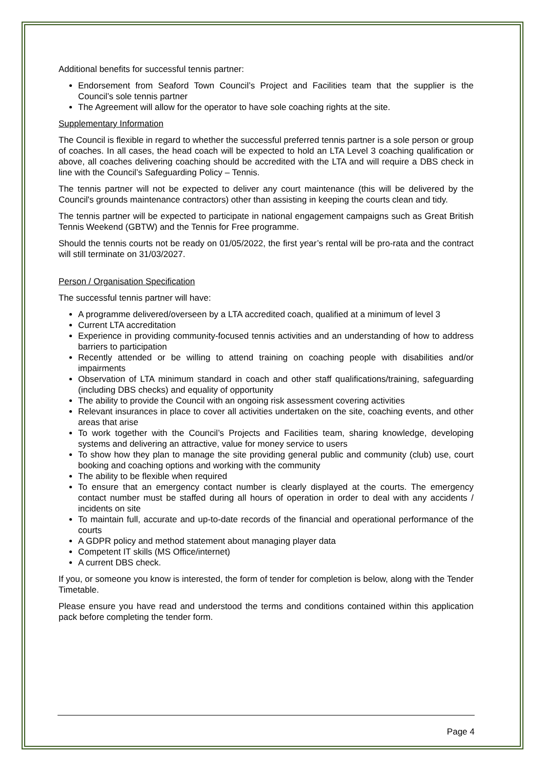Additional benefits for successful tennis partner:
Endorsement from Seaford Town Council’s Project and Facilities team that the supplier is the Council’s sole tennis partner
The Agreement will allow for the operator to have sole coaching rights at the site.
Supplementary Information
The Council is flexible in regard to whether the successful preferred tennis partner is a sole person or group of coaches. In all cases, the head coach will be expected to hold an LTA Level 3 coaching qualification or above, all coaches delivering coaching should be accredited with the LTA and will require a DBS check in line with the Council’s Safeguarding Policy – Tennis.
The tennis partner will not be expected to deliver any court maintenance (this will be delivered by the Council's grounds maintenance contractors) other than assisting in keeping the courts clean and tidy.
The tennis partner will be expected to participate in national engagement campaigns such as Great British Tennis Weekend (GBTW) and the Tennis for Free programme.
Should the tennis courts not be ready on 01/05/2022, the first year’s rental will be pro-rata and the contract will still terminate on 31/03/2027.
Person / Organisation Specification
The successful tennis partner will have:
A programme delivered/overseen by a LTA accredited coach, qualified at a minimum of level 3
Current LTA accreditation
Experience in providing community-focused tennis activities and an understanding of how to address barriers to participation
Recently attended or be willing to attend training on coaching people with disabilities and/or impairments
Observation of LTA minimum standard in coach and other staff qualifications/training, safeguarding (including DBS checks) and equality of opportunity
The ability to provide the Council with an ongoing risk assessment covering activities
Relevant insurances in place to cover all activities undertaken on the site, coaching events, and other areas that arise
To work together with the Council’s Projects and Facilities team, sharing knowledge, developing systems and delivering an attractive, value for money service to users
To show how they plan to manage the site providing general public and community (club) use, court booking and coaching options and working with the community
The ability to be flexible when required
To ensure that an emergency contact number is clearly displayed at the courts. The emergency contact number must be staffed during all hours of operation in order to deal with any accidents / incidents on site
To maintain full, accurate and up-to-date records of the financial and operational performance of the courts
A GDPR policy and method statement about managing player data
Competent IT skills (MS Office/internet)
A current DBS check.
If you, or someone you know is interested, the form of tender for completion is below, along with the Tender Timetable.
Please ensure you have read and understood the terms and conditions contained within this application pack before completing the tender form.
Page 4